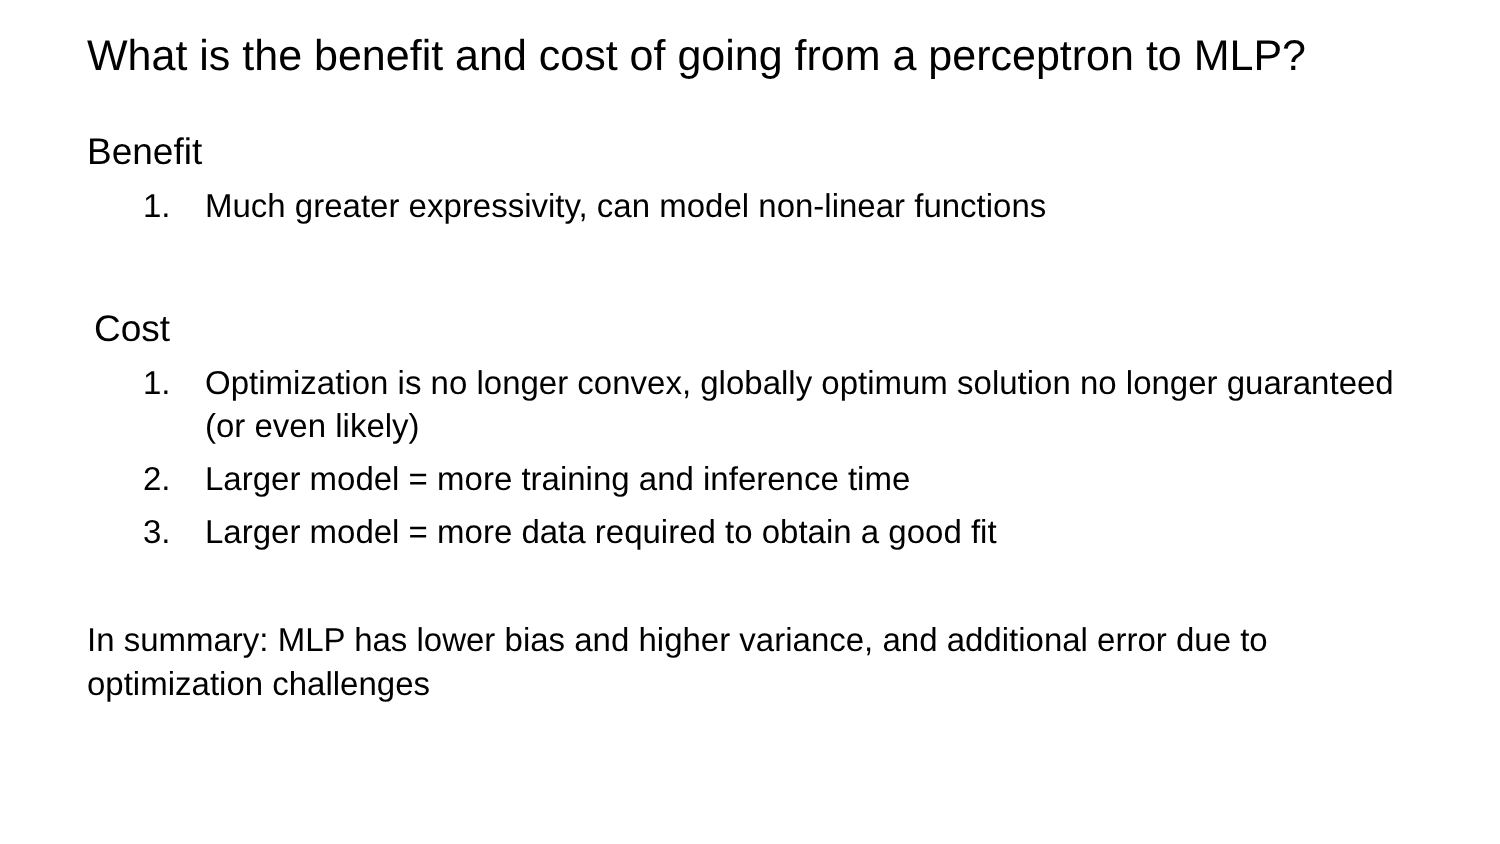What is the benefit and cost of going from a perceptron to MLP?
Benefit
1. Much greater expressivity, can model non-linear functions
Cost
1. Optimization is no longer convex, globally optimum solution no longer guaranteed (or even likely)
2. Larger model = more training and inference time
3. Larger model = more data required to obtain a good fit
In summary: MLP has lower bias and higher variance, and additional error due to optimization challenges